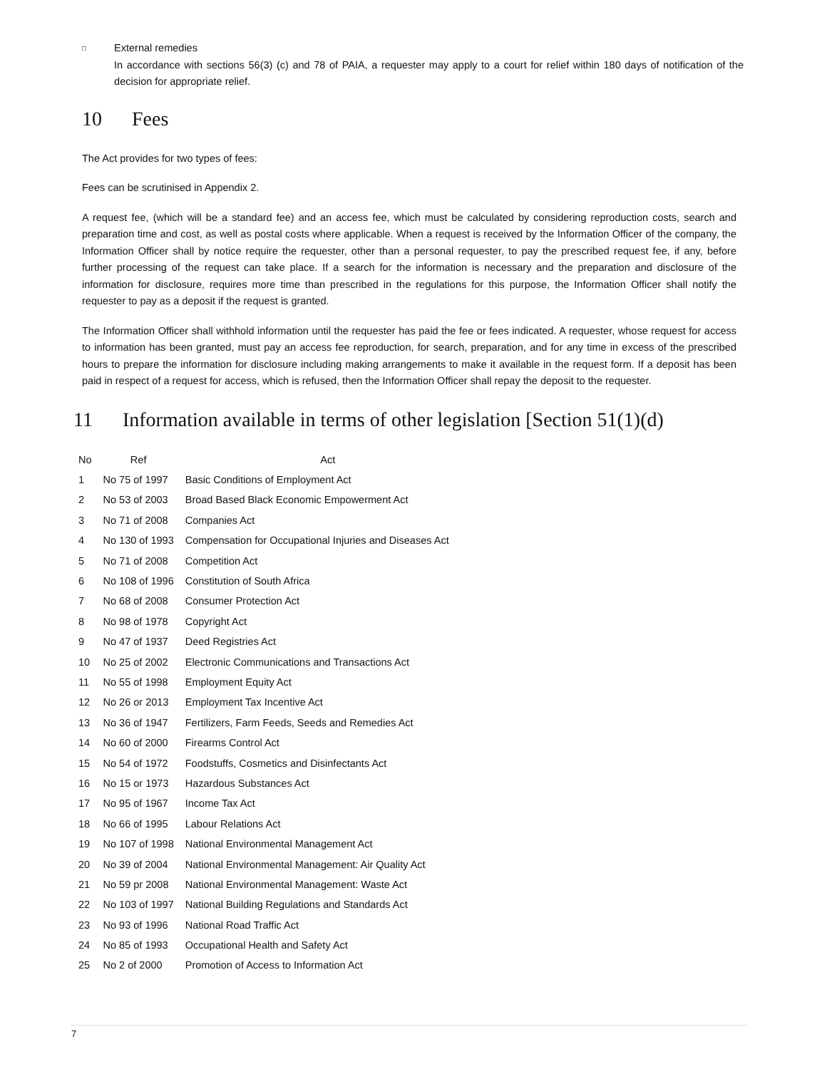□
External remedies
In accordance with sections 56(3) (c) and 78 of PAIA, a requester may apply to a court for relief within 180 days of notification of the decision for appropriate relief.
10 Fees
The Act provides for two types of fees:
Fees can be scrutinised in Appendix 2.
A request fee, (which will be a standard fee) and an access fee, which must be calculated by considering reproduction costs, search and preparation time and cost, as well as postal costs where applicable. When a request is received by the Information Officer of the company, the Information Officer shall by notice require the requester, other than a personal requester, to pay the prescribed request fee, if any, before further processing of the request can take place. If a search for the information is necessary and the preparation and disclosure of the information for disclosure, requires more time than prescribed in the regulations for this purpose, the Information Officer shall notify the requester to pay as a deposit if the request is granted.
The Information Officer shall withhold information until the requester has paid the fee or fees indicated. A requester, whose request for access to information has been granted, must pay an access fee reproduction, for search, preparation, and for any time in excess of the prescribed hours to prepare the information for disclosure including making arrangements to make it available in the request form. If a deposit has been paid in respect of a request for access, which is refused, then the Information Officer shall repay the deposit to the requester.
11 Information available in terms of other legislation [Section 51(1)(d)
| No | Ref | Act |
| --- | --- | --- |
| 1 | No 75 of 1997 | Basic Conditions of Employment Act |
| 2 | No 53 of 2003 | Broad Based Black Economic Empowerment Act |
| 3 | No 71 of 2008 | Companies Act |
| 4 | No 130 of 1993 | Compensation for Occupational Injuries and Diseases Act |
| 5 | No 71 of 2008 | Competition Act |
| 6 | No 108 of 1996 | Constitution of South Africa |
| 7 | No 68 of 2008 | Consumer Protection Act |
| 8 | No 98 of 1978 | Copyright Act |
| 9 | No 47 of 1937 | Deed Registries Act |
| 10 | No 25 of 2002 | Electronic Communications and Transactions Act |
| 11 | No 55 of 1998 | Employment Equity Act |
| 12 | No 26 or 2013 | Employment Tax Incentive Act |
| 13 | No 36 of 1947 | Fertilizers, Farm Feeds, Seeds and Remedies Act |
| 14 | No 60 of 2000 | Firearms Control Act |
| 15 | No 54 of 1972 | Foodstuffs, Cosmetics and Disinfectants Act |
| 16 | No 15 or 1973 | Hazardous Substances Act |
| 17 | No 95 of 1967 | Income Tax Act |
| 18 | No 66 of 1995 | Labour Relations Act |
| 19 | No 107 of 1998 | National Environmental Management Act |
| 20 | No 39 of 2004 | National Environmental Management: Air Quality Act |
| 21 | No 59 pr 2008 | National Environmental Management: Waste Act |
| 22 | No 103 of 1997 | National Building Regulations and Standards Act |
| 23 | No 93 of 1996 | National Road Traffic Act |
| 24 | No 85 of 1993 | Occupational Health and Safety Act |
| 25 | No 2 of 2000 | Promotion of Access to Information Act |
7